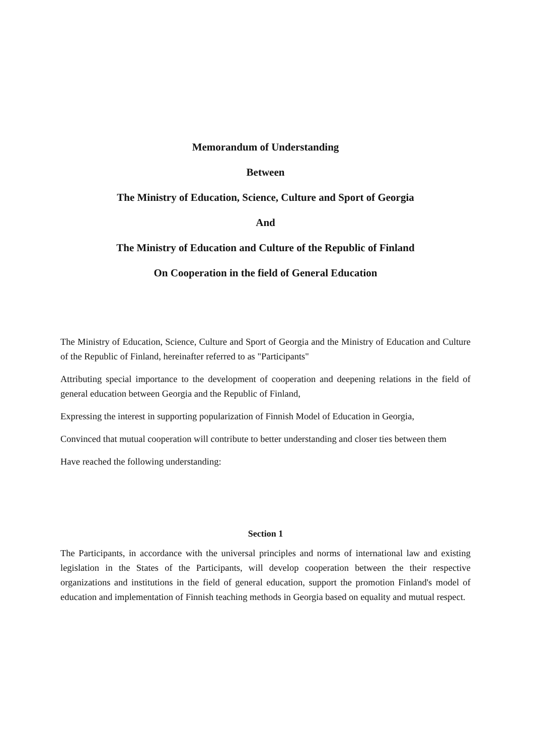Memorandum of Understanding
Between
The Ministry of Education, Science, Culture and Sport of Georgia
And
The Ministry of Education and Culture of the Republic of Finland
On Cooperation in the field of General Education
The Ministry of Education, Science, Culture and Sport of Georgia and the Ministry of Education and Culture of the Republic of Finland, hereinafter referred to as "Participants"
Attributing special importance to the development of cooperation and deepening relations in the field of general education between Georgia and the Republic of Finland,
Expressing the interest in supporting popularization of Finnish Model of Education in Georgia,
Convinced that mutual cooperation will contribute to better understanding and closer ties between them
Have reached the following understanding:
Section 1
The Participants, in accordance with the universal principles and norms of international law and existing legislation in the States of the Participants, will develop cooperation between the their respective organizations and institutions in the field of general education, support the promotion Finland's model of education and implementation of Finnish teaching methods in Georgia based on equality and mutual respect.